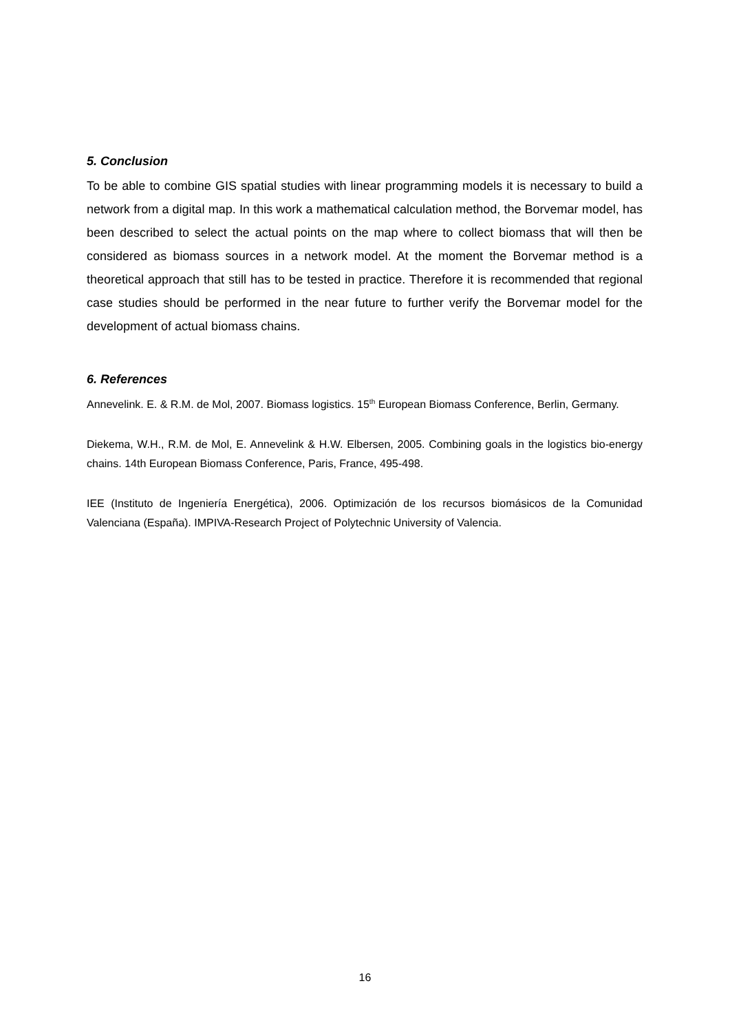5. Conclusion
To be able to combine GIS spatial studies with linear programming models it is necessary to build a network from a digital map. In this work a mathematical calculation method, the Borvemar model, has been described to select the actual points on the map where to collect biomass that will then be considered as biomass sources in a network model. At the moment the Borvemar method is a theoretical approach that still has to be tested in practice. Therefore it is recommended that regional case studies should be performed in the near future to further verify the Borvemar model for the development of actual biomass chains.
6. References
Annevelink. E. & R.M. de Mol, 2007. Biomass logistics. 15<sup>th</sup> European Biomass Conference, Berlin, Germany.
Diekema, W.H., R.M. de Mol, E. Annevelink & H.W. Elbersen, 2005. Combining goals in the logistics bio-energy chains. 14th European Biomass Conference, Paris, France, 495-498.
IEE (Instituto de Ingeniería Energética), 2006. Optimización de los recursos biomásicos de la Comunidad Valenciana (España). IMPIVA-Research Project of Polytechnic University of Valencia.
16